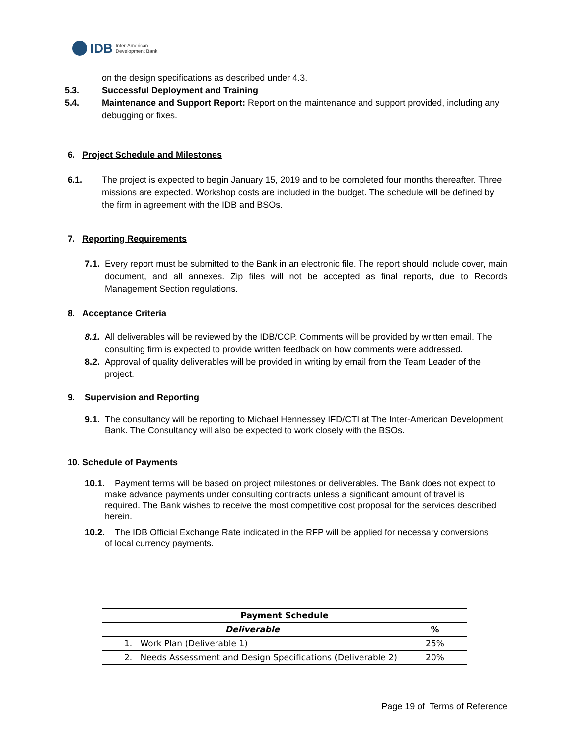IDB Inter-American
Development Bank
on the design specifications as described under 4.3.
5.3. Successful Deployment and Training
5.4. Maintenance and Support Report: Report on the maintenance and support provided, including any debugging or fixes.
6. Project Schedule and Milestones
6.1. The project is expected to begin January 15, 2019 and to be completed four months thereafter. Three missions are expected. Workshop costs are included in the budget. The schedule will be defined by the firm in agreement with the IDB and BSOs.
7. Reporting Requirements
7.1.
Every report must be submitted to the Bank in an electronic file. The report should include cover, main document, and all annexes. Zip files will not be accepted as final reports, due to Records Management Section regulations.
8. Acceptance Criteria
8.1.
All deliverables will be reviewed by the IDB/CCP. Comments will be provided by written email. The consulting firm is expected to provide written feedback on how comments were addressed.
8.2.
Approval of quality deliverables will be provided in writing by email from the Team Leader of the project.
9. Supervision and Reporting
9.1.
The consultancy will be reporting to Michael Hennessey IFD/CTI at The Inter-American Development Bank. The Consultancy will also be expected to work closely with the BSOs.
10. Schedule of Payments
10.1. Payment terms will be based on project milestones or deliverables. The Bank does not expect to make advance payments under consulting contracts unless a significant amount of travel is required. The Bank wishes to receive the most competitive cost proposal for the services described herein.
10.2. The IDB Official Exchange Rate indicated in the RFP will be applied for necessary conversions of local currency payments.
| Payment Schedule | |
| --- | --- |
| Deliverable | % |
| 1. Work Plan (Deliverable 1) | 25% |
| 2. Needs Assessment and Design Specifications (Deliverable 2) | 20% |
Page 19 of Terms of Reference